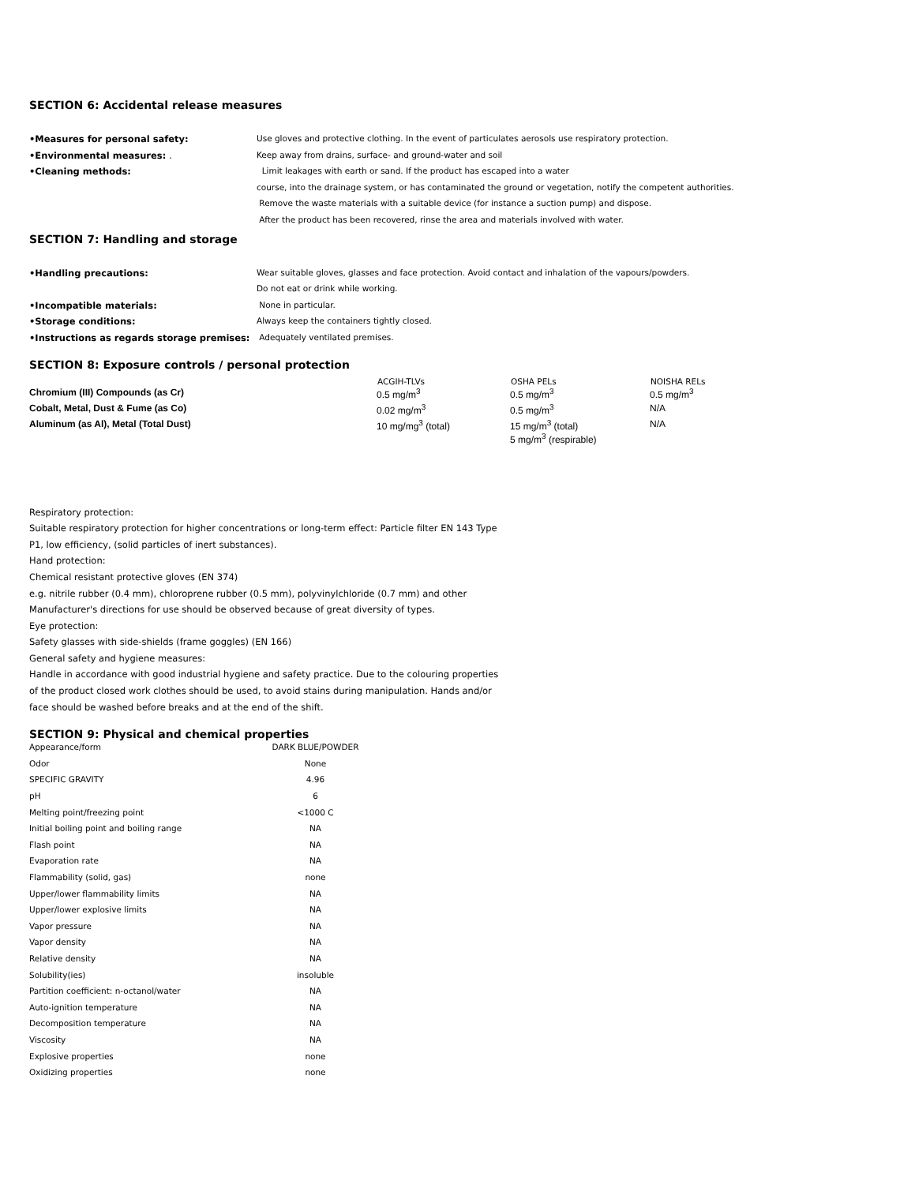SECTION 6: Accidental release measures
| •Measures for personal safety: | Use gloves and protective clothing. In the event of particulates aerosols use respiratory protection. |
| •Environmental measures: . | Keep away from drains, surface- and ground-water and soil |
| •Cleaning methods: | Limit leakages with earth or sand. If the product has escaped into a water |
| | course, into the drainage system, or has contaminated the ground or vegetation, notify the competent authorities. |
| | Remove the waste materials with a suitable device (for instance a suction pump) and dispose. |
| | After the product has been recovered, rinse the area and materials involved with water. |
SECTION 7: Handling and storage
| •Handling precautions: | Wear suitable gloves, glasses and face protection. Avoid contact and inhalation of the vapours/powders. |
| | Do not eat or drink while working. |
| •Incompatible materials: | None in particular. |
| •Storage conditions: | Always keep the containers tightly closed. |
| •Instructions as regards storage premises: | Adequately ventilated premises. |
SECTION 8: Exposure controls / personal protection
| | ACGIH-TLVs | OSHA PELs | NOISHA RELs |
| --- | --- | --- | --- |
| Chromium (III) Compounds (as Cr) | 0.5 mg/m<sup>3</sup> | 0.5 mg/m<sup>3</sup> | 0.5 mg/m<sup>3</sup> |
| Cobalt, Metal, Dust & Fume (as Co) | 0.02 mg/m<sup>3</sup> | 0.5 mg/m<sup>3</sup> | N/A |
| Aluminum (as Al), Metal (Total Dust) | 10 mg/mg<sup>3</sup> (total) | 15 mg/m<sup>3</sup> (total) 5 mg/m<sup>3</sup> (respirable) | N/A |
Respiratory protection:
Suitable respiratory protection for higher concentrations or long-term effect: Particle filter EN 143 Type
P1, low efficiency, (solid particles of inert substances).
Hand protection:
Chemical resistant protective gloves (EN 374)
e.g. nitrile rubber (0.4 mm), chloroprene rubber (0.5 mm), polyvinylchloride (0.7 mm) and other
Manufacturer's directions for use should be observed because of great diversity of types.
Eye protection:
Safety glasses with side-shields (frame goggles) (EN 166)
General safety and hygiene measures:
Handle in accordance with good industrial hygiene and safety practice. Due to the colouring properties
of the product closed work clothes should be used, to avoid stains during manipulation. Hands and/or
face should be washed before breaks and at the end of the shift.
SECTION 9: Physical and chemical properties
| Appearance/form | DARK BLUE/POWDER |
| Odor | None |
| SPECIFIC GRAVITY | 4.96 |
| pH | 6 |
| Melting point/freezing point | <1000 C |
| Initial boiling point and boiling range | NA |
| Flash point | NA |
| Evaporation rate | NA |
| Flammability (solid, gas) | none |
| Upper/lower flammability limits | NA |
| Upper/lower explosive limits | NA |
| Vapor pressure | NA |
| Vapor density | NA |
| Relative density | NA |
| Solubility(ies) | insoluble |
| Partition coefficient: n-octanol/water | NA |
| Auto-ignition temperature | NA |
| Decomposition temperature | NA |
| Viscosity | NA |
| Explosive properties | none |
| Oxidizing properties | none |